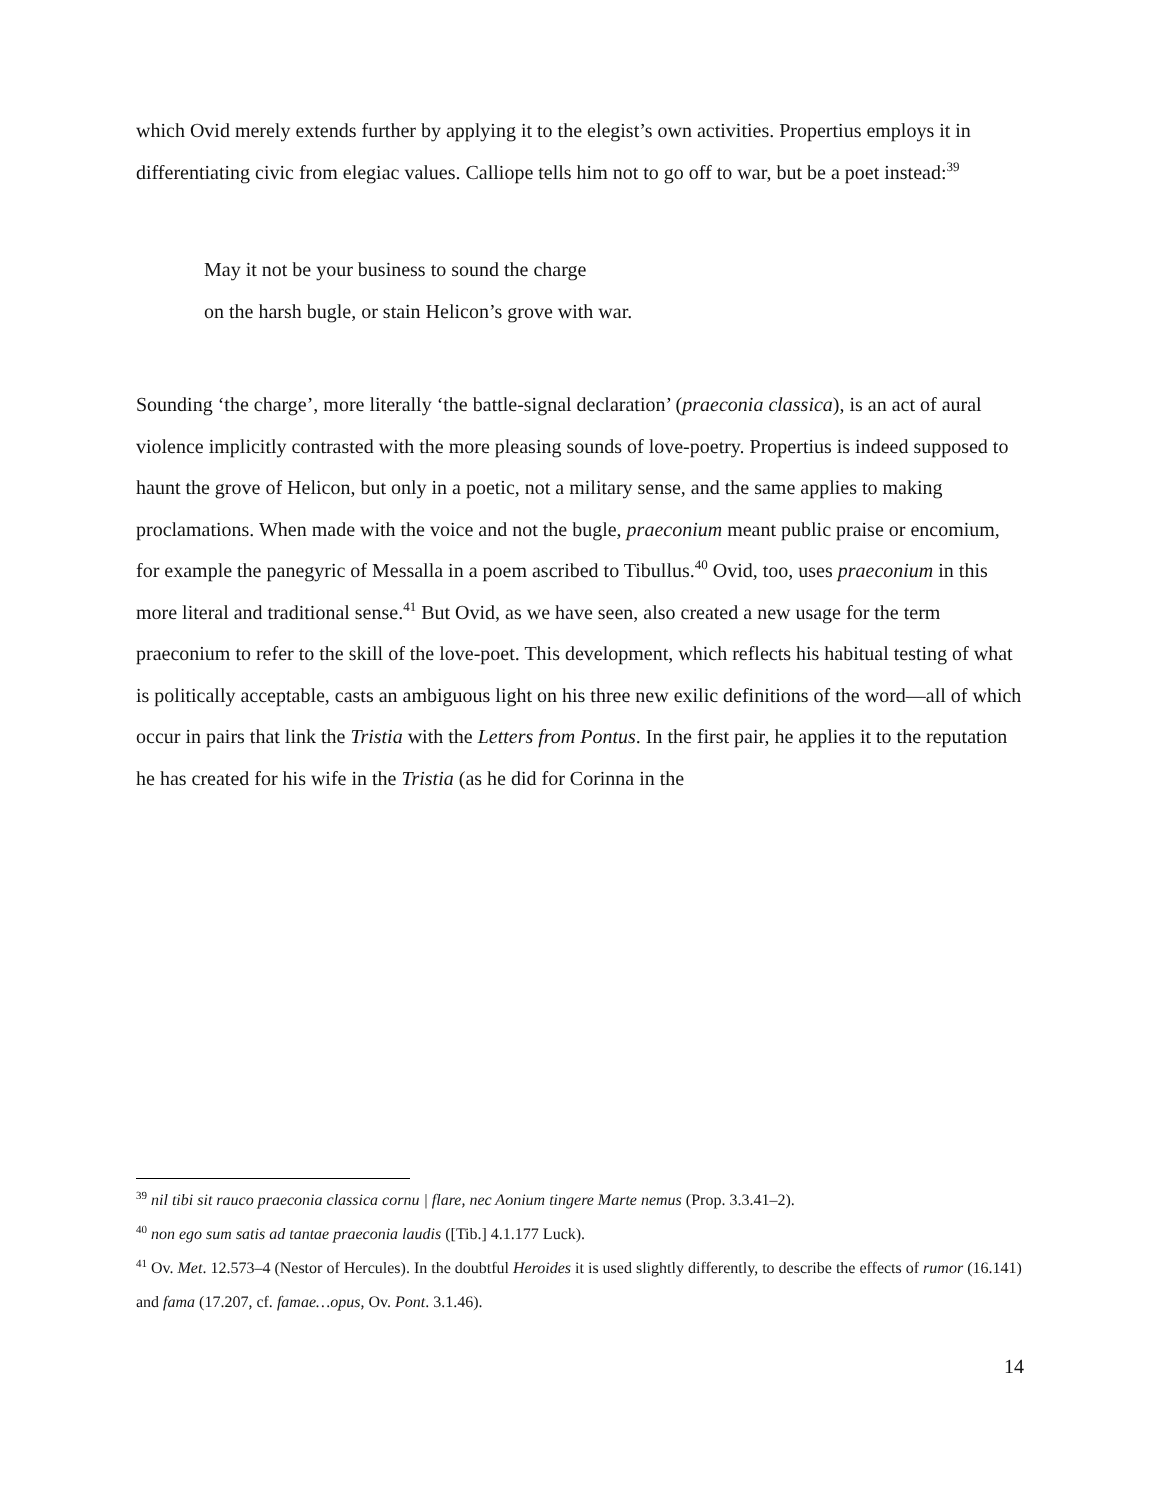which Ovid merely extends further by applying it to the elegist’s own activities. Propertius employs it in differentiating civic from elegiac values. Calliope tells him not to go off to war, but be a poet instead:<sup>39</sup>
May it not be your business to sound the charge
on the harsh bugle, or stain Helicon’s grove with war.
Sounding ‘the charge’, more literally ‘the battle-signal declaration’ (praeconia classica), is an act of aural violence implicitly contrasted with the more pleasing sounds of love-poetry. Propertius is indeed supposed to haunt the grove of Helicon, but only in a poetic, not a military sense, and the same applies to making proclamations. When made with the voice and not the bugle, praeconium meant public praise or encomium, for example the panegyric of Messalla in a poem ascribed to Tibullus.<sup>40</sup> Ovid, too, uses praeconium in this more literal and traditional sense.<sup>41</sup> But Ovid, as we have seen, also created a new usage for the term praeconium to refer to the skill of the love-poet. This development, which reflects his habitual testing of what is politically acceptable, casts an ambiguous light on his three new exilic definitions of the word—all of which occur in pairs that link the Tristia with the Letters from Pontus. In the first pair, he applies it to the reputation he has created for his wife in the Tristia (as he did for Corinna in the
<sup>39</sup> nil tibi sit rauco praeconia classica cornu | flare, nec Aonium tingere Marte nemus (Prop. 3.3.41–2).
<sup>40</sup> non ego sum satis ad tantae praeconia laudis ([Tib.] 4.1.177 Luck).
<sup>41</sup> Ov. Met. 12.573–4 (Nestor of Hercules). In the doubtful Heroides it is used slightly differently, to describe the effects of rumor (16.141) and fama (17.207, cf. famae…opus, Ov. Pont. 3.1.46).
14